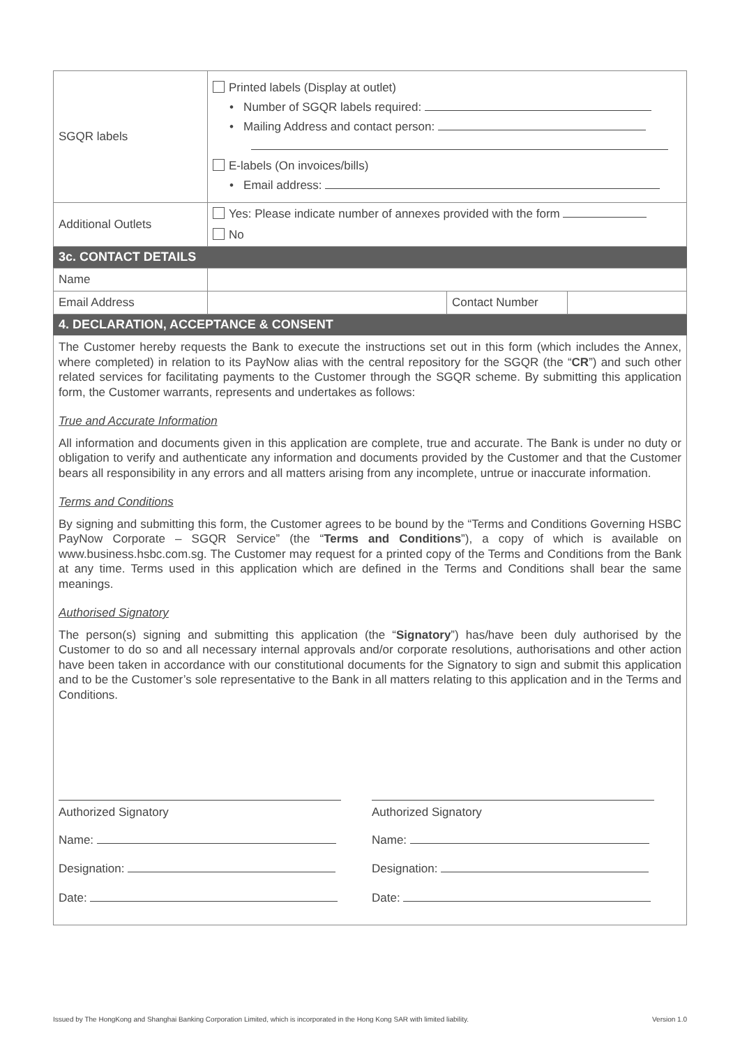| SGQR labels | Printed labels (Display at outlet) • Number of SGQR labels required: • Mailing Address and contact person: E-labels (On invoices/bills) • Email address: |
| Additional Outlets | Yes: Please indicate number of annexes provided with the form No |
| 3c. CONTACT DETAILS | |
| Name | | | |
| Email Address | | Contact Number | |
| 4. DECLARATION, ACCEPTANCE & CONSENT | | | |
The Customer hereby requests the Bank to execute the instructions set out in this form (which includes the Annex, where completed) in relation to its PayNow alias with the central repository for the SGQR (the “CR”) and such other related services for facilitating payments to the Customer through the SGQR scheme. By submitting this application form, the Customer warrants, represents and undertakes as follows:
True and Accurate Information
All information and documents given in this application are complete, true and accurate. The Bank is under no duty or obligation to verify and authenticate any information and documents provided by the Customer and that the Customer bears all responsibility in any errors and all matters arising from any incomplete, untrue or inaccurate information.
Terms and Conditions
By signing and submitting this form, the Customer agrees to be bound by the “Terms and Conditions Governing HSBC PayNow Corporate – SGQR Service” (the “Terms and Conditions”), a copy of which is available on www.business.hsbc.com.sg. The Customer may request for a printed copy of the Terms and Conditions from the Bank at any time. Terms used in this application which are defined in the Terms and Conditions shall bear the same meanings.
Authorised Signatory
The person(s) signing and submitting this application (the “Signatory”) has/have been duly authorised by the Customer to do so and all necessary internal approvals and/or corporate resolutions, authorisations and other action have been taken in accordance with our constitutional documents for the Signatory to sign and submit this application and to be the Customer’s sole representative to the Bank in all matters relating to this application and in the Terms and Conditions.
Authorized Signatory
Name:
Designation:
Date:
Authorized Signatory
Name:
Designation:
Date:
Issued by The HongKong and Shanghai Banking Corporation Limited, which is incorporated in the Hong Kong SAR with limited liability. Version 1.0